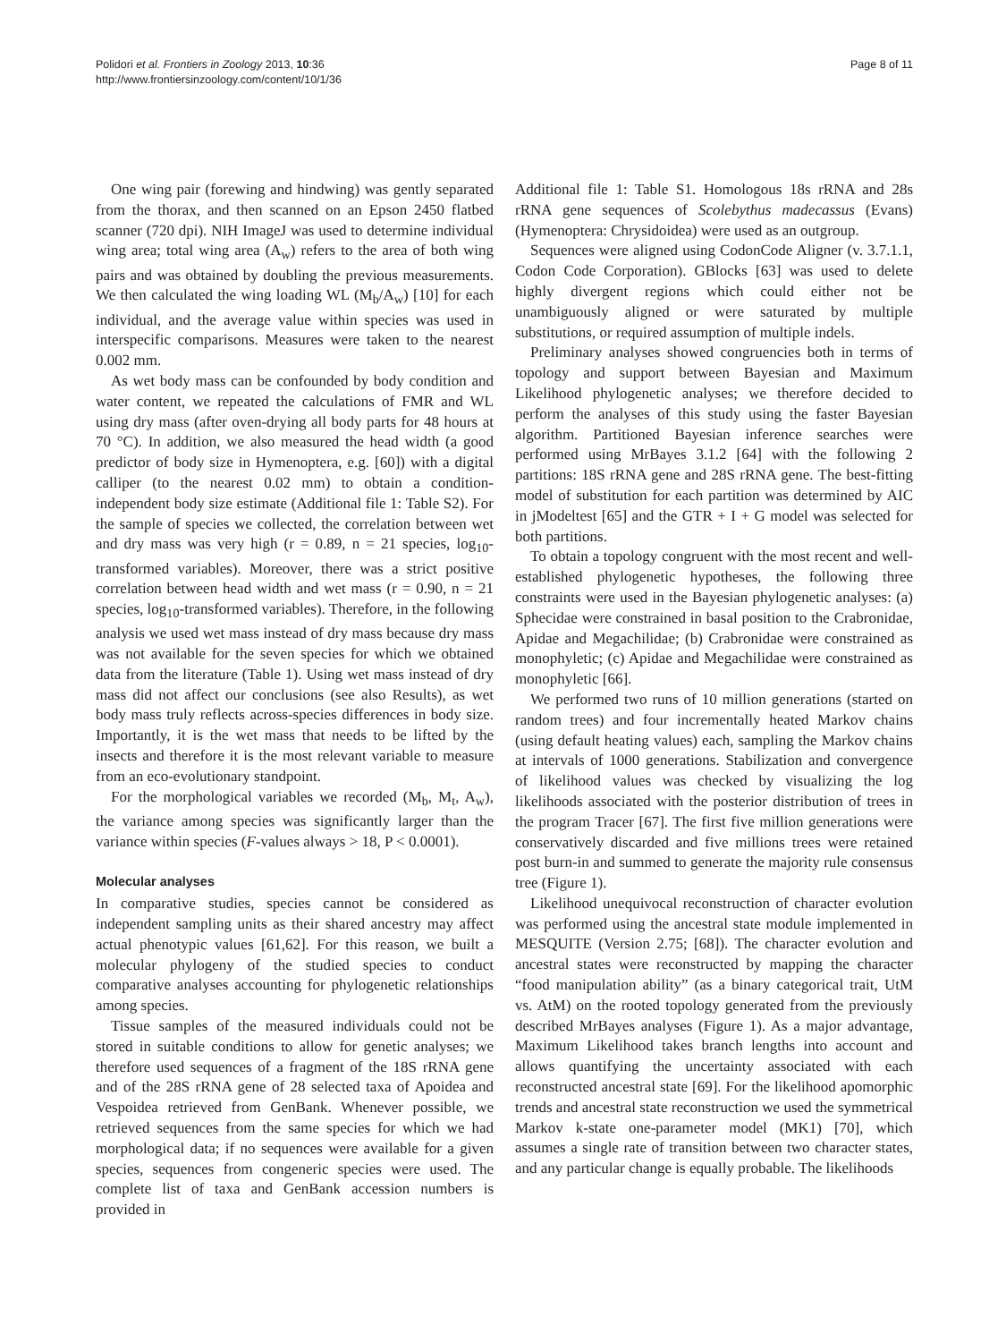Polidori et al. Frontiers in Zoology 2013, 10:36
http://www.frontiersinzoology.com/content/10/1/36
Page 8 of 11
One wing pair (forewing and hindwing) was gently separated from the thorax, and then scanned on an Epson 2450 flatbed scanner (720 dpi). NIH ImageJ was used to determine individual wing area; total wing area (A<sub>w</sub>) refers to the area of both wing pairs and was obtained by doubling the previous measurements. We then calculated the wing loading WL (M<sub>b</sub>/A<sub>w</sub>) [10] for each individual, and the average value within species was used in interspecific comparisons. Measures were taken to the nearest 0.002 mm.
As wet body mass can be confounded by body condition and water content, we repeated the calculations of FMR and WL using dry mass (after oven-drying all body parts for 48 hours at 70 °C). In addition, we also measured the head width (a good predictor of body size in Hymenoptera, e.g. [60]) with a digital calliper (to the nearest 0.02 mm) to obtain a condition-independent body size estimate (Additional file 1: Table S2). For the sample of species we collected, the correlation between wet and dry mass was very high (r = 0.89, n = 21 species, log<sub>10</sub>-transformed variables). Moreover, there was a strict positive correlation between head width and wet mass (r = 0.90, n = 21 species, log<sub>10</sub>-transformed variables). Therefore, in the following analysis we used wet mass instead of dry mass because dry mass was not available for the seven species for which we obtained data from the literature (Table 1). Using wet mass instead of dry mass did not affect our conclusions (see also Results), as wet body mass truly reflects across-species differences in body size. Importantly, it is the wet mass that needs to be lifted by the insects and therefore it is the most relevant variable to measure from an eco-evolutionary standpoint.
For the morphological variables we recorded (M<sub>b</sub>, M<sub>t</sub>, A<sub>w</sub>), the variance among species was significantly larger than the variance within species (F-values always > 18, P < 0.0001).
Molecular analyses
In comparative studies, species cannot be considered as independent sampling units as their shared ancestry may affect actual phenotypic values [61,62]. For this reason, we built a molecular phylogeny of the studied species to conduct comparative analyses accounting for phylogenetic relationships among species.
Tissue samples of the measured individuals could not be stored in suitable conditions to allow for genetic analyses; we therefore used sequences of a fragment of the 18S rRNA gene and of the 28S rRNA gene of 28 selected taxa of Apoidea and Vespoidea retrieved from GenBank. Whenever possible, we retrieved sequences from the same species for which we had morphological data; if no sequences were available for a given species, sequences from congeneric species were used. The complete list of taxa and GenBank accession numbers is provided in
Additional file 1: Table S1. Homologous 18s rRNA and 28s rRNA gene sequences of Scolebythus madecassus (Evans) (Hymenoptera: Chrysidoidea) were used as an outgroup.
Sequences were aligned using CodonCode Aligner (v. 3.7.1.1, Codon Code Corporation). GBlocks [63] was used to delete highly divergent regions which could either not be unambiguously aligned or were saturated by multiple substitutions, or required assumption of multiple indels.
Preliminary analyses showed congruencies both in terms of topology and support between Bayesian and Maximum Likelihood phylogenetic analyses; we therefore decided to perform the analyses of this study using the faster Bayesian algorithm. Partitioned Bayesian inference searches were performed using MrBayes 3.1.2 [64] with the following 2 partitions: 18S rRNA gene and 28S rRNA gene. The best-fitting model of substitution for each partition was determined by AIC in jModeltest [65] and the GTR + I + G model was selected for both partitions.
To obtain a topology congruent with the most recent and well-established phylogenetic hypotheses, the following three constraints were used in the Bayesian phylogenetic analyses: (a) Sphecidae were constrained in basal position to the Crabronidae, Apidae and Megachilidae; (b) Crabronidae were constrained as monophyletic; (c) Apidae and Megachilidae were constrained as monophyletic [66].
We performed two runs of 10 million generations (started on random trees) and four incrementally heated Markov chains (using default heating values) each, sampling the Markov chains at intervals of 1000 generations. Stabilization and convergence of likelihood values was checked by visualizing the log likelihoods associated with the posterior distribution of trees in the program Tracer [67]. The first five million generations were conservatively discarded and five millions trees were retained post burn-in and summed to generate the majority rule consensus tree (Figure 1).
Likelihood unequivocal reconstruction of character evolution was performed using the ancestral state module implemented in MESQUITE (Version 2.75; [68]). The character evolution and ancestral states were reconstructed by mapping the character “food manipulation ability” (as a binary categorical trait, UtM vs. AtM) on the rooted topology generated from the previously described MrBayes analyses (Figure 1). As a major advantage, Maximum Likelihood takes branch lengths into account and allows quantifying the uncertainty associated with each reconstructed ancestral state [69]. For the likelihood apomorphic trends and ancestral state reconstruction we used the symmetrical Markov k-state one-parameter model (MK1) [70], which assumes a single rate of transition between two character states, and any particular change is equally probable. The likelihoods